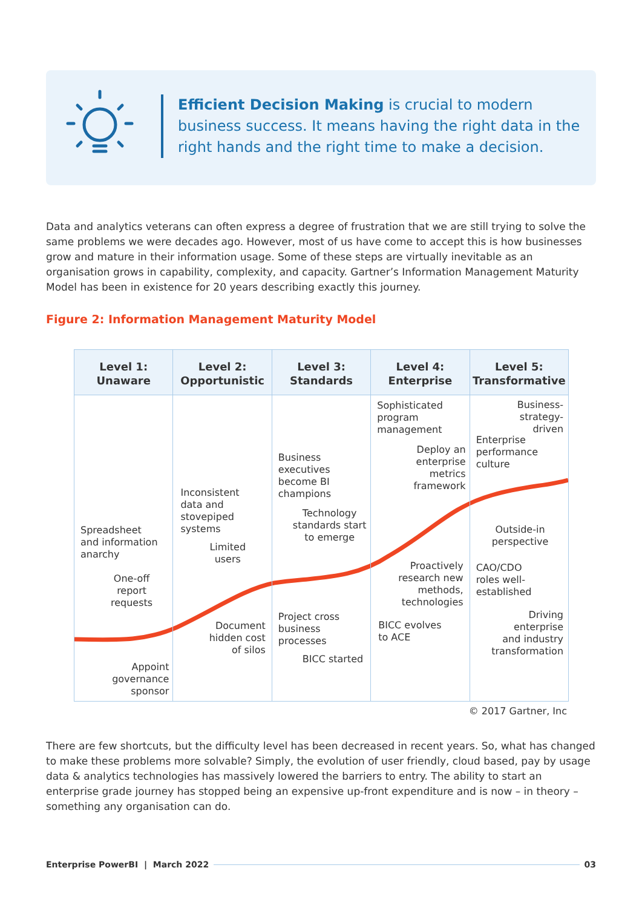Efficient Decision Making is crucial to modern business success. It means having the right data in the right hands and the right time to make a decision.
Data and analytics veterans can often express a degree of frustration that we are still trying to solve the same problems we were decades ago. However, most of us have come to accept this is how businesses grow and mature in their information usage. Some of these steps are virtually inevitable as an organisation grows in capability, complexity, and capacity. Gartner’s Information Management Maturity Model has been in existence for 20 years describing exactly this journey.
Figure 2: Information Management Maturity Model
Level 1:
Unaware
Spreadsheet
and information
anarchy
One-off
report
requests
Appoint
governance
sponsor
Level 2:
Opportunistic
Inconsistent
data and
stovepiped
systems
Limited
users
Document
hidden cost
of silos
Level 3:
Standards
Business
executives
become BI
champions
Technology
standards start
to emerge
Project cross
business
processes
BICC started
Level 4:
Enterprise
Sophisticated
program
management
Deploy an
enterprise
metrics
framework
Proactively
research new
methods,
technologies
BICC evolves
to ACE
Level 5:
Transformative
Business-
strategy-
driven
Enterprise
performance
culture
Outside-in
perspective
CAO/CDO
roles well-
established
Driving
enterprise
and industry
transformation
© 2017 Gartner, Inc
There are few shortcuts, but the difficulty level has been decreased in recent years. So, what has changed to make these problems more solvable? Simply, the evolution of user friendly, cloud based, pay by usage data & analytics technologies has massively lowered the barriers to entry. The ability to start an enterprise grade journey has stopped being an expensive up-front expenditure and is now – in theory – something any organisation can do.
Enterprise PowerBI | March 2022 03